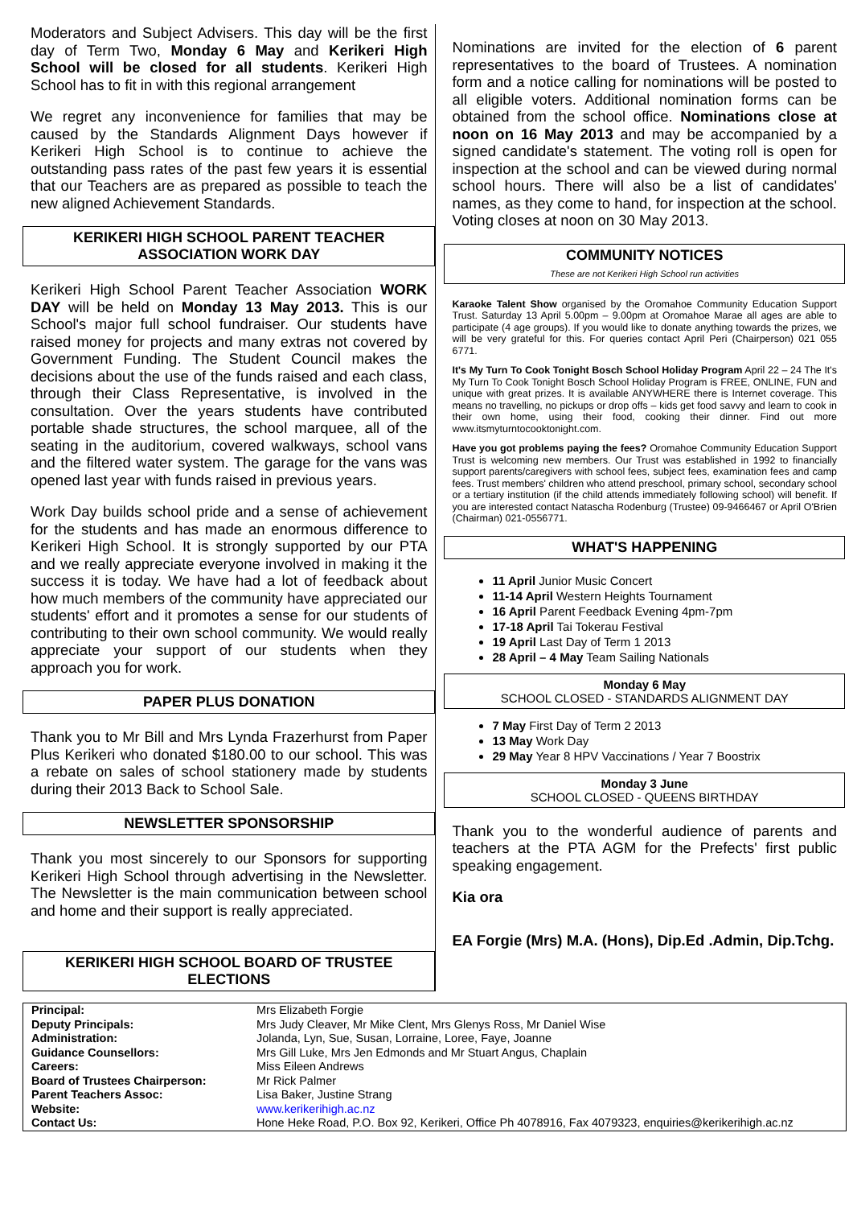Moderators and Subject Advisers. This day will be the first day of Term Two, Monday 6 May and Kerikeri High School will be closed for all students. Kerikeri High School has to fit in with this regional arrangement
We regret any inconvenience for families that may be caused by the Standards Alignment Days however if Kerikeri High School is to continue to achieve the outstanding pass rates of the past few years it is essential that our Teachers are as prepared as possible to teach the new aligned Achievement Standards.
KERIKERI HIGH SCHOOL PARENT TEACHER ASSOCIATION WORK DAY
Kerikeri High School Parent Teacher Association WORK DAY will be held on Monday 13 May 2013. This is our School's major full school fundraiser. Our students have raised money for projects and many extras not covered by Government Funding. The Student Council makes the decisions about the use of the funds raised and each class, through their Class Representative, is involved in the consultation. Over the years students have contributed portable shade structures, the school marquee, all of the seating in the auditorium, covered walkways, school vans and the filtered water system. The garage for the vans was opened last year with funds raised in previous years.
Work Day builds school pride and a sense of achievement for the students and has made an enormous difference to Kerikeri High School. It is strongly supported by our PTA and we really appreciate everyone involved in making it the success it is today. We have had a lot of feedback about how much members of the community have appreciated our students' effort and it promotes a sense for our students of contributing to their own school community. We would really appreciate your support of our students when they approach you for work.
PAPER PLUS DONATION
Thank you to Mr Bill and Mrs Lynda Frazerhurst from Paper Plus Kerikeri who donated $180.00 to our school. This was a rebate on sales of school stationery made by students during their 2013 Back to School Sale.
NEWSLETTER SPONSORSHIP
Thank you most sincerely to our Sponsors for supporting Kerikeri High School through advertising in the Newsletter. The Newsletter is the main communication between school and home and their support is really appreciated.
KERIKERI HIGH SCHOOL BOARD OF TRUSTEE ELECTIONS
Nominations are invited for the election of 6 parent representatives to the board of Trustees. A nomination form and a notice calling for nominations will be posted to all eligible voters. Additional nomination forms can be obtained from the school office. Nominations close at noon on 16 May 2013 and may be accompanied by a signed candidate's statement. The voting roll is open for inspection at the school and can be viewed during normal school hours. There will also be a list of candidates' names, as they come to hand, for inspection at the school. Voting closes at noon on 30 May 2013.
COMMUNITY NOTICES
These are not Kerikeri High School run activities
Karaoke Talent Show organised by the Oromahoe Community Education Support Trust. Saturday 13 April 5.00pm – 9.00pm at Oromahoe Marae all ages are able to participate (4 age groups). If you would like to donate anything towards the prizes, we will be very grateful for this. For queries contact April Peri (Chairperson) 021 055 6771.
It's My Turn To Cook Tonight Bosch School Holiday Program April 22 – 24 The It's My Turn To Cook Tonight Bosch School Holiday Program is FREE, ONLINE, FUN and unique with great prizes. It is available ANYWHERE there is Internet coverage. This means no travelling, no pickups or drop offs – kids get food savvy and learn to cook in their own home, using their food, cooking their dinner. Find out more www.itsmyturntocooktonight.com.
Have you got problems paying the fees? Oromahoe Community Education Support Trust is welcoming new members. Our Trust was established in 1992 to financially support parents/caregivers with school fees, subject fees, examination fees and camp fees. Trust members' children who attend preschool, primary school, secondary school or a tertiary institution (if the child attends immediately following school) will benefit. If you are interested contact Natascha Rodenburg (Trustee) 09-9466467 or April O'Brien (Chairman) 021-0556771.
WHAT'S HAPPENING
11 April Junior Music Concert
11-14 April Western Heights Tournament
16 April Parent Feedback Evening 4pm-7pm
17-18 April Tai Tokerau Festival
19 April Last Day of Term 1 2013
28 April – 4 May Team Sailing Nationals
Monday 6 May
SCHOOL CLOSED - STANDARDS ALIGNMENT DAY
7 May First Day of Term 2 2013
13 May Work Day
29 May Year 8 HPV Vaccinations / Year 7 Boostrix
Monday 3 June
SCHOOL CLOSED - QUEENS BIRTHDAY
Thank you to the wonderful audience of parents and teachers at the PTA AGM for the Prefects' first public speaking engagement.
Kia ora
EA Forgie (Mrs) M.A. (Hons), Dip.Ed .Admin, Dip.Tchg.
| Principal: | Mrs Elizabeth Forgie |
| Deputy Principals: | Mrs Judy Cleaver, Mr Mike Clent, Mrs Glenys Ross, Mr Daniel Wise |
| Administration: | Jolanda, Lyn, Sue, Susan, Lorraine, Loree, Faye, Joanne |
| Guidance Counsellors: | Mrs Gill Luke, Mrs Jen Edmonds and Mr Stuart Angus, Chaplain |
| Careers: | Miss Eileen Andrews |
| Board of Trustees Chairperson: | Mr Rick Palmer |
| Parent Teachers Assoc: | Lisa Baker, Justine Strang |
| Website: | www.kerikerihigh.ac.nz |
| Contact Us: | Hone Heke Road, P.O. Box 92, Kerikeri, Office Ph 4078916, Fax 4079323, enquiries@kerikerihigh.ac.nz |